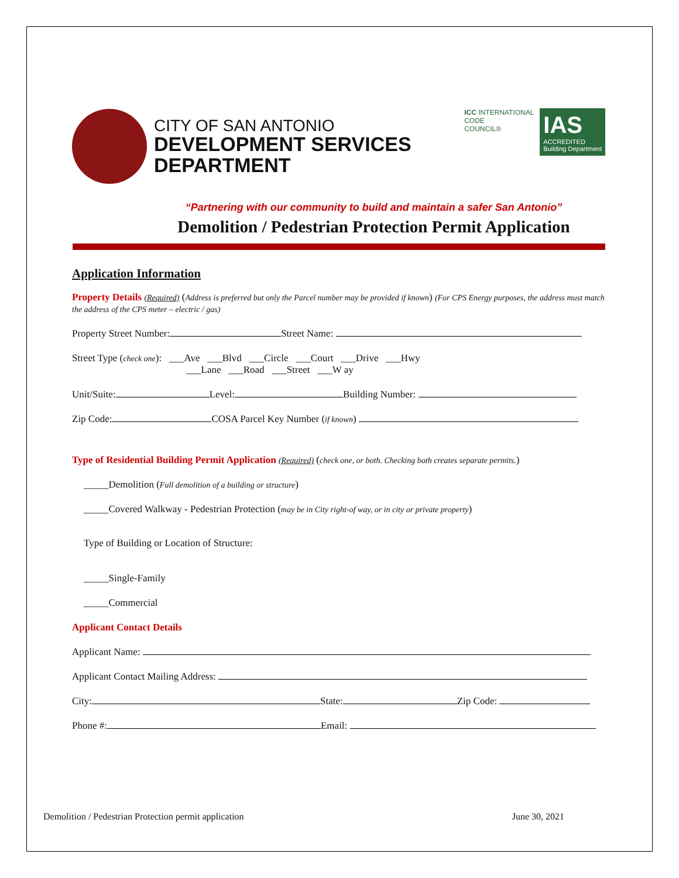CITY OF SAN ANTONIO
DEVELOPMENT SERVICES
DEPARTMENT
ICC INTERNATIONAL
CODE
COUNCIL®
IAS
ACCREDITED
Building Department
“Partnering with our community to build and maintain a safer San Antonio”
Demolition / Pedestrian Protection Permit Application
Application Information
Property Details (Required) (Address is preferred but only the Parcel number may be provided if known) (For CPS Energy purposes, the address must match the address of the CPS meter – electric / gas)
Property Street Number: Street Name:
Street Type (check one): ___Ave ___Blvd ___Circle ___Court ___Drive ___Hwy
___Lane ___Road ___Street ___W ay
Unit/Suite: Level: Building Number:
Zip Code: COSA Parcel Key Number (if known)
Type of Residential Building Permit Application (Required) (check one, or both. Checking both creates separate permits.)
_____Demolition (Full demolition of a building or structure)
_____Covered Walkway - Pedestrian Protection (may be in City right-of way, or in city or private property)
Type of Building or Location of Structure:
_____Single-Family
_____Commercial
Applicant Contact Details
Applicant Name:
Applicant Contact Mailing Address:
City: State: Zip Code:
Phone #: Email:
Demolition / Pedestrian Protection permit application June 30, 2021